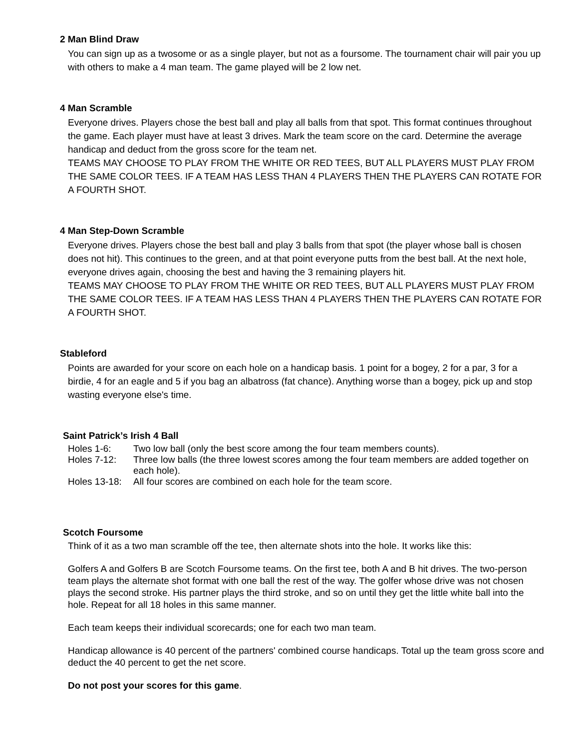2 Man Blind Draw
You can sign up as a twosome or as a single player, but not as a foursome. The tournament chair will pair you up with others to make a 4 man team. The game played will be 2 low net.
4 Man Scramble
Everyone drives. Players chose the best ball and play all balls from that spot. This format continues throughout the game. Each player must have at least 3 drives. Mark the team score on the card. Determine the average handicap and deduct from the gross score for the team net.
TEAMS MAY CHOOSE TO PLAY FROM THE WHITE OR RED TEES, BUT ALL PLAYERS MUST PLAY FROM THE SAME COLOR TEES. IF A TEAM HAS LESS THAN 4 PLAYERS THEN THE PLAYERS CAN ROTATE FOR A FOURTH SHOT.
4 Man Step-Down Scramble
Everyone drives. Players chose the best ball and play 3 balls from that spot (the player whose ball is chosen does not hit). This continues to the green, and at that point everyone putts from the best ball. At the next hole, everyone drives again, choosing the best and having the 3 remaining players hit.
TEAMS MAY CHOOSE TO PLAY FROM THE WHITE OR RED TEES, BUT ALL PLAYERS MUST PLAY FROM THE SAME COLOR TEES. IF A TEAM HAS LESS THAN 4 PLAYERS THEN THE PLAYERS CAN ROTATE FOR A FOURTH SHOT.
Stableford
Points are awarded for your score on each hole on a handicap basis. 1 point for a bogey, 2 for a par, 3 for a birdie, 4 for an eagle and 5 if you bag an albatross (fat chance). Anything worse than a bogey, pick up and stop wasting everyone else's time.
Saint Patrick’s Irish 4 Ball
Holes 1-6: Two low ball (only the best score among the four team members counts).
Holes 7-12: Three low balls (the three lowest scores among the four team members are added together on each hole).
Holes 13-18: All four scores are combined on each hole for the team score.
Scotch Foursome
Think of it as a two man scramble off the tee, then alternate shots into the hole. It works like this:
Golfers A and Golfers B are Scotch Foursome teams. On the first tee, both A and B hit drives. The two-person team plays the alternate shot format with one ball the rest of the way. The golfer whose drive was not chosen plays the second stroke. His partner plays the third stroke, and so on until they get the little white ball into the hole. Repeat for all 18 holes in this same manner.
Each team keeps their individual scorecards; one for each two man team.
Handicap allowance is 40 percent of the partners' combined course handicaps. Total up the team gross score and deduct the 40 percent to get the net score.
Do not post your scores for this game.